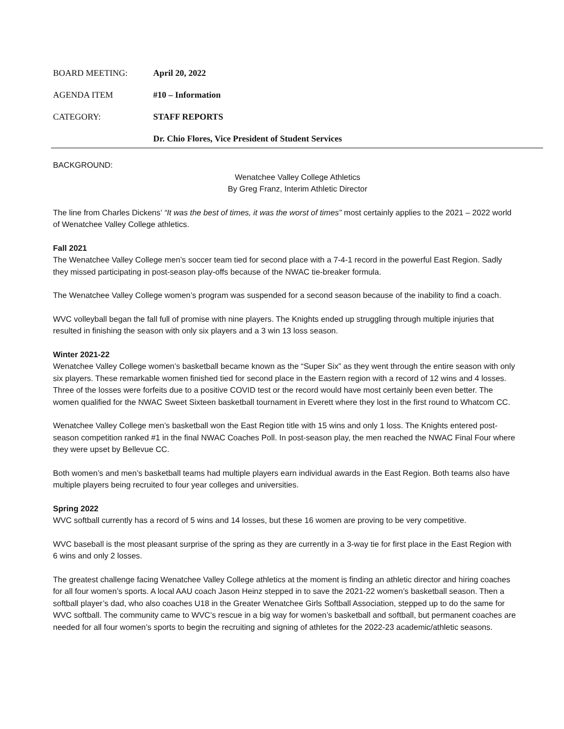BOARD MEETING: April 20, 2022
AGENDA ITEM #10 – Information
CATEGORY: STAFF REPORTS
Dr. Chio Flores, Vice President of Student Services
BACKGROUND:
Wenatchee Valley College Athletics
By Greg Franz, Interim Athletic Director
The line from Charles Dickens’ “It was the best of times, it was the worst of times” most certainly applies to the 2021 – 2022 world of Wenatchee Valley College athletics.
Fall 2021
The Wenatchee Valley College men’s soccer team tied for second place with a 7-4-1 record in the powerful East Region. Sadly they missed participating in post-season play-offs because of the NWAC tie-breaker formula.
The Wenatchee Valley College women’s program was suspended for a second season because of the inability to find a coach.
WVC volleyball began the fall full of promise with nine players. The Knights ended up struggling through multiple injuries that resulted in finishing the season with only six players and a 3 win 13 loss season.
Winter 2021-22
Wenatchee Valley College women’s basketball became known as the “Super Six” as they went through the entire season with only six players. These remarkable women finished tied for second place in the Eastern region with a record of 12 wins and 4 losses. Three of the losses were forfeits due to a positive COVID test or the record would have most certainly been even better. The women qualified for the NWAC Sweet Sixteen basketball tournament in Everett where they lost in the first round to Whatcom CC.
Wenatchee Valley College men’s basketball won the East Region title with 15 wins and only 1 loss. The Knights entered post-season competition ranked #1 in the final NWAC Coaches Poll. In post-season play, the men reached the NWAC Final Four where they were upset by Bellevue CC.
Both women’s and men’s basketball teams had multiple players earn individual awards in the East Region. Both teams also have multiple players being recruited to four year colleges and universities.
Spring 2022
WVC softball currently has a record of 5 wins and 14 losses, but these 16 women are proving to be very competitive.
WVC baseball is the most pleasant surprise of the spring as they are currently in a 3-way tie for first place in the East Region with 6 wins and only 2 losses.
The greatest challenge facing Wenatchee Valley College athletics at the moment is finding an athletic director and hiring coaches for all four women’s sports. A local AAU coach Jason Heinz stepped in to save the 2021-22 women’s basketball season. Then a softball player’s dad, who also coaches U18 in the Greater Wenatchee Girls Softball Association, stepped up to do the same for WVC softball. The community came to WVC’s rescue in a big way for women’s basketball and softball, but permanent coaches are needed for all four women’s sports to begin the recruiting and signing of athletes for the 2022-23 academic/athletic seasons.